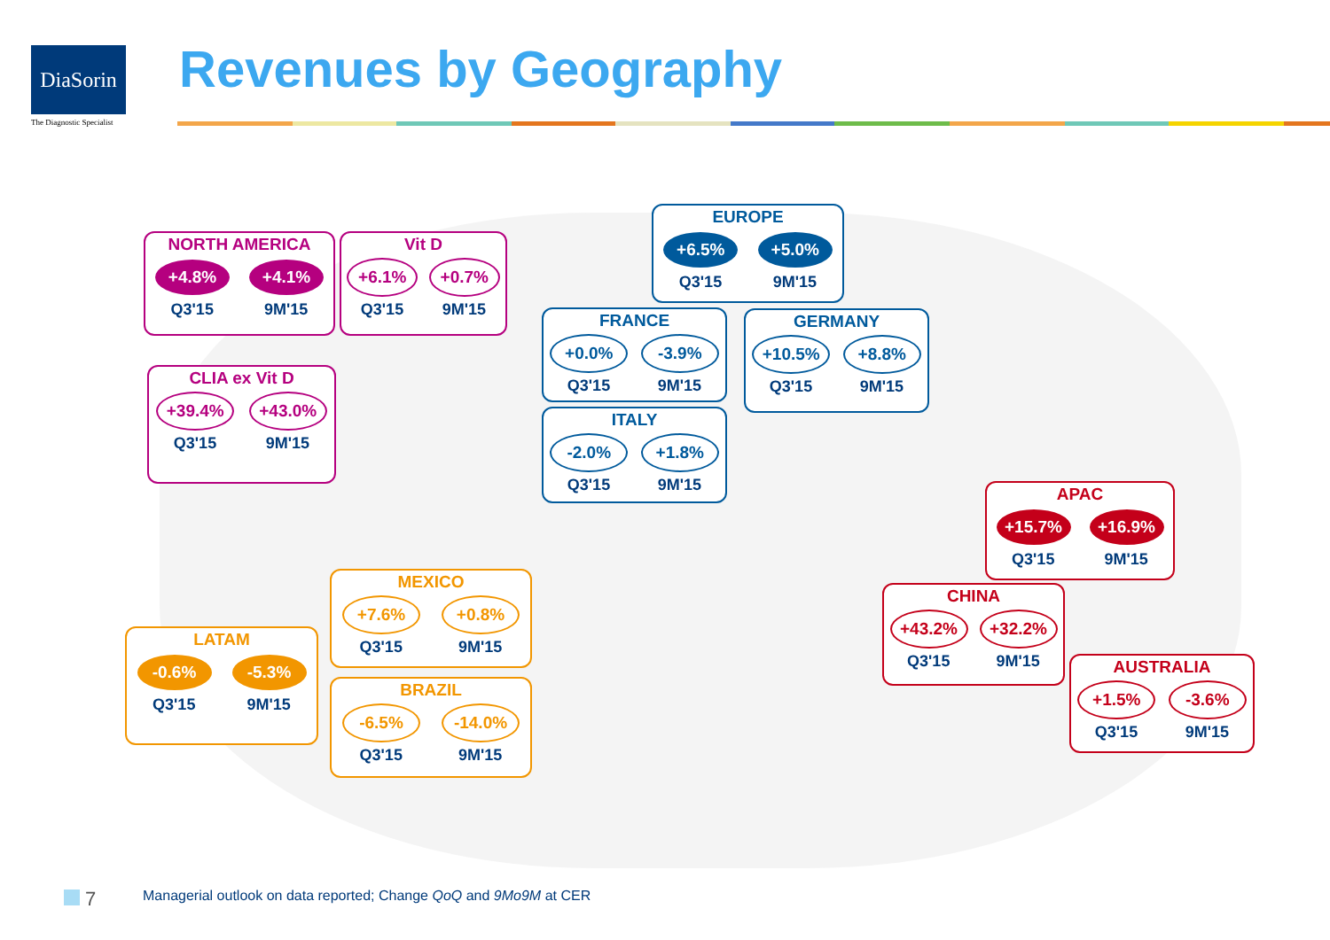DiaSorin
The Diagnostic Specialist
Revenues by Geography
NORTH AMERICA
+4.8% +4.1%
Q3'15 9M'15
Vit D
+6.1% +0.7%
Q3'15 9M'15
CLIA ex Vit D
+39.4% +43.0%
Q3'15 9M'15
EUROPE
+6.5% +5.0%
Q3'15 9M'15
FRANCE
+0.0% -3.9%
Q3'15 9M'15
GERMANY
+10.5% +8.8%
Q3'15 9M'15
ITALY
-2.0% +1.8%
Q3'15 9M'15
APAC
+15.7% +16.9%
Q3'15 9M'15
CHINA
+43.2% +32.2%
Q3'15 9M'15
AUSTRALIA
+1.5% -3.6%
Q3'15 9M'15
MEXICO
+7.6% +0.8%
Q3'15 9M'15
LATAM
-0.6% -5.3%
Q3'15 9M'15
BRAZIL
-6.5% -14.0%
Q3'15 9M'15
7
Managerial outlook on data reported; Change QoQ and 9Mo9M at CER